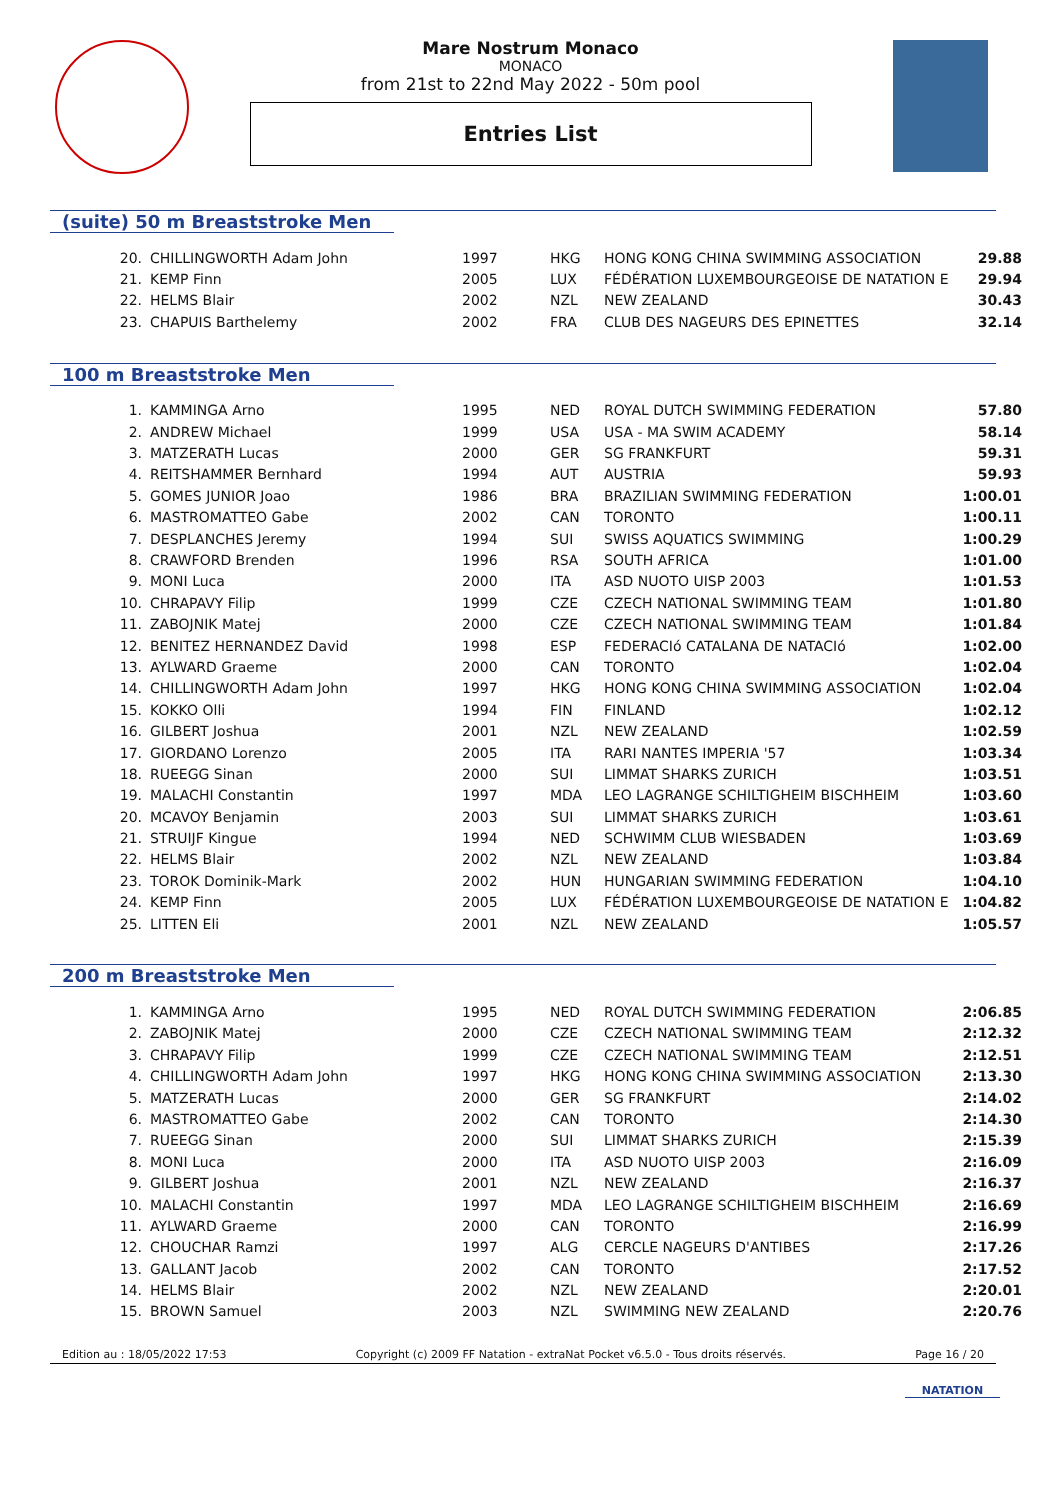Mare Nostrum Monaco
MONACO
from 21st to 22nd May 2022 - 50m pool
Entries List
(suite) 50 m Breaststroke Men
| 20. | CHILLINGWORTH Adam John | 1997 | HKG | HONG KONG CHINA SWIMMING ASSOCIATION | 29.88 |
| 21. | KEMP Finn | 2005 | LUX | FÉDÉRATION LUXEMBOURGEOISE DE NATATION E | 29.94 |
| 22. | HELMS Blair | 2002 | NZL | NEW ZEALAND | 30.43 |
| 23. | CHAPUIS Barthelemy | 2002 | FRA | CLUB DES NAGEURS DES EPINETTES | 32.14 |
100 m Breaststroke Men
| 1. | KAMMINGA Arno | 1995 | NED | ROYAL DUTCH SWIMMING FEDERATION | 57.80 |
| 2. | ANDREW Michael | 1999 | USA | USA - MA SWIM ACADEMY | 58.14 |
| 3. | MATZERATH Lucas | 2000 | GER | SG FRANKFURT | 59.31 |
| 4. | REITSHAMMER Bernhard | 1994 | AUT | AUSTRIA | 59.93 |
| 5. | GOMES JUNIOR Joao | 1986 | BRA | BRAZILIAN SWIMMING FEDERATION | 1:00.01 |
| 6. | MASTROMATTEO Gabe | 2002 | CAN | TORONTO | 1:00.11 |
| 7. | DESPLANCHES Jeremy | 1994 | SUI | SWISS AQUATICS SWIMMING | 1:00.29 |
| 8. | CRAWFORD Brenden | 1996 | RSA | SOUTH AFRICA | 1:01.00 |
| 9. | MONI Luca | 2000 | ITA | ASD NUOTO UISP 2003 | 1:01.53 |
| 10. | CHRAPAVY Filip | 1999 | CZE | CZECH NATIONAL SWIMMING TEAM | 1:01.80 |
| 11. | ZABOJNIK Matej | 2000 | CZE | CZECH NATIONAL SWIMMING TEAM | 1:01.84 |
| 12. | BENITEZ HERNANDEZ David | 1998 | ESP | FEDERACIó CATALANA DE NATACIó | 1:02.00 |
| 13. | AYLWARD Graeme | 2000 | CAN | TORONTO | 1:02.04 |
| 14. | CHILLINGWORTH Adam John | 1997 | HKG | HONG KONG CHINA SWIMMING ASSOCIATION | 1:02.04 |
| 15. | KOKKO Olli | 1994 | FIN | FINLAND | 1:02.12 |
| 16. | GILBERT Joshua | 2001 | NZL | NEW ZEALAND | 1:02.59 |
| 17. | GIORDANO Lorenzo | 2005 | ITA | RARI NANTES IMPERIA '57 | 1:03.34 |
| 18. | RUEEGG Sinan | 2000 | SUI | LIMMAT SHARKS ZURICH | 1:03.51 |
| 19. | MALACHI Constantin | 1997 | MDA | LEO LAGRANGE SCHILTIGHEIM BISCHHEIM | 1:03.60 |
| 20. | MCAVOY Benjamin | 2003 | SUI | LIMMAT SHARKS ZURICH | 1:03.61 |
| 21. | STRUIJF Kingue | 1994 | NED | SCHWIMM CLUB WIESBADEN | 1:03.69 |
| 22. | HELMS Blair | 2002 | NZL | NEW ZEALAND | 1:03.84 |
| 23. | TOROK Dominik-Mark | 2002 | HUN | HUNGARIAN SWIMMING FEDERATION | 1:04.10 |
| 24. | KEMP Finn | 2005 | LUX | FÉDÉRATION LUXEMBOURGEOISE DE NATATION E | 1:04.82 |
| 25. | LITTEN Eli | 2001 | NZL | NEW ZEALAND | 1:05.57 |
200 m Breaststroke Men
| 1. | KAMMINGA Arno | 1995 | NED | ROYAL DUTCH SWIMMING FEDERATION | 2:06.85 |
| 2. | ZABOJNIK Matej | 2000 | CZE | CZECH NATIONAL SWIMMING TEAM | 2:12.32 |
| 3. | CHRAPAVY Filip | 1999 | CZE | CZECH NATIONAL SWIMMING TEAM | 2:12.51 |
| 4. | CHILLINGWORTH Adam John | 1997 | HKG | HONG KONG CHINA SWIMMING ASSOCIATION | 2:13.30 |
| 5. | MATZERATH Lucas | 2000 | GER | SG FRANKFURT | 2:14.02 |
| 6. | MASTROMATTEO Gabe | 2002 | CAN | TORONTO | 2:14.30 |
| 7. | RUEEGG Sinan | 2000 | SUI | LIMMAT SHARKS ZURICH | 2:15.39 |
| 8. | MONI Luca | 2000 | ITA | ASD NUOTO UISP 2003 | 2:16.09 |
| 9. | GILBERT Joshua | 2001 | NZL | NEW ZEALAND | 2:16.37 |
| 10. | MALACHI Constantin | 1997 | MDA | LEO LAGRANGE SCHILTIGHEIM BISCHHEIM | 2:16.69 |
| 11. | AYLWARD Graeme | 2000 | CAN | TORONTO | 2:16.99 |
| 12. | CHOUCHAR Ramzi | 1997 | ALG | CERCLE NAGEURS D'ANTIBES | 2:17.26 |
| 13. | GALLANT Jacob | 2002 | CAN | TORONTO | 2:17.52 |
| 14. | HELMS Blair | 2002 | NZL | NEW ZEALAND | 2:20.01 |
| 15. | BROWN Samuel | 2003 | NZL | SWIMMING NEW ZEALAND | 2:20.76 |
Edition au : 18/05/2022 17:53 Copyright (c) 2009 FF Natation - extraNat Pocket v6.5.0 - Tous droits réservés. Page 16 / 20
NATATION